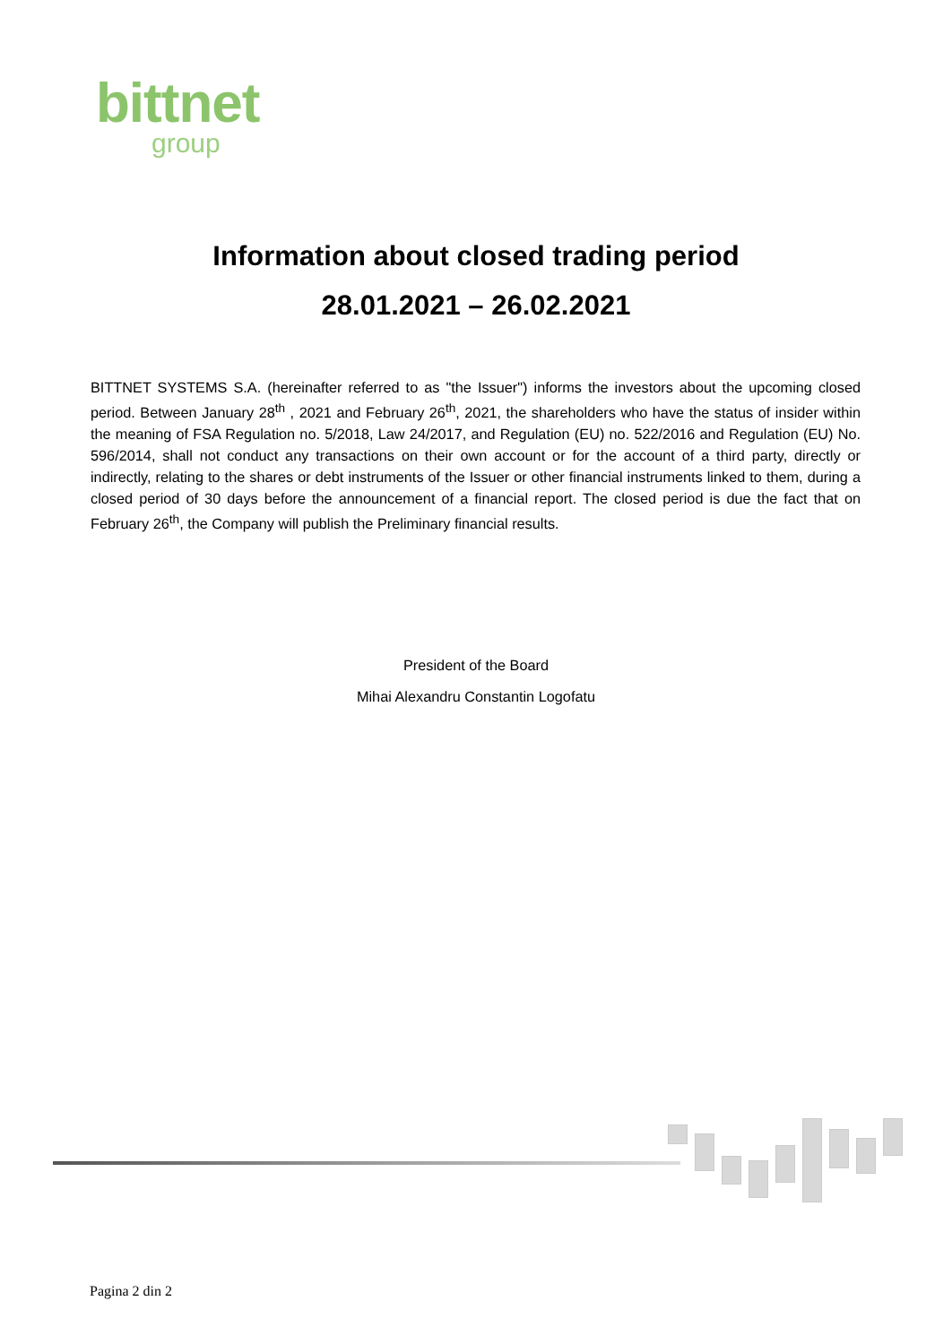bittnet
group
Information about closed trading period
28.01.2021 – 26.02.2021
BITTNET SYSTEMS S.A. (hereinafter referred to as "the Issuer") informs the investors about the upcoming closed period. Between January 28<sup>th</sup> , 2021 and February 26<sup>th</sup>, 2021, the shareholders who have the status of insider within the meaning of FSA Regulation no. 5/2018, Law 24/2017, and Regulation (EU) no. 522/2016 and Regulation (EU) No. 596/2014, shall not conduct any transactions on their own account or for the account of a third party, directly or indirectly, relating to the shares or debt instruments of the Issuer or other financial instruments linked to them, during a closed period of 30 days before the announcement of a financial report. The closed period is due the fact that on February 26<sup>th</sup>, the Company will publish the Preliminary financial results.
President of the Board
Mihai Alexandru Constantin Logofatu
Pagina 2 din 2